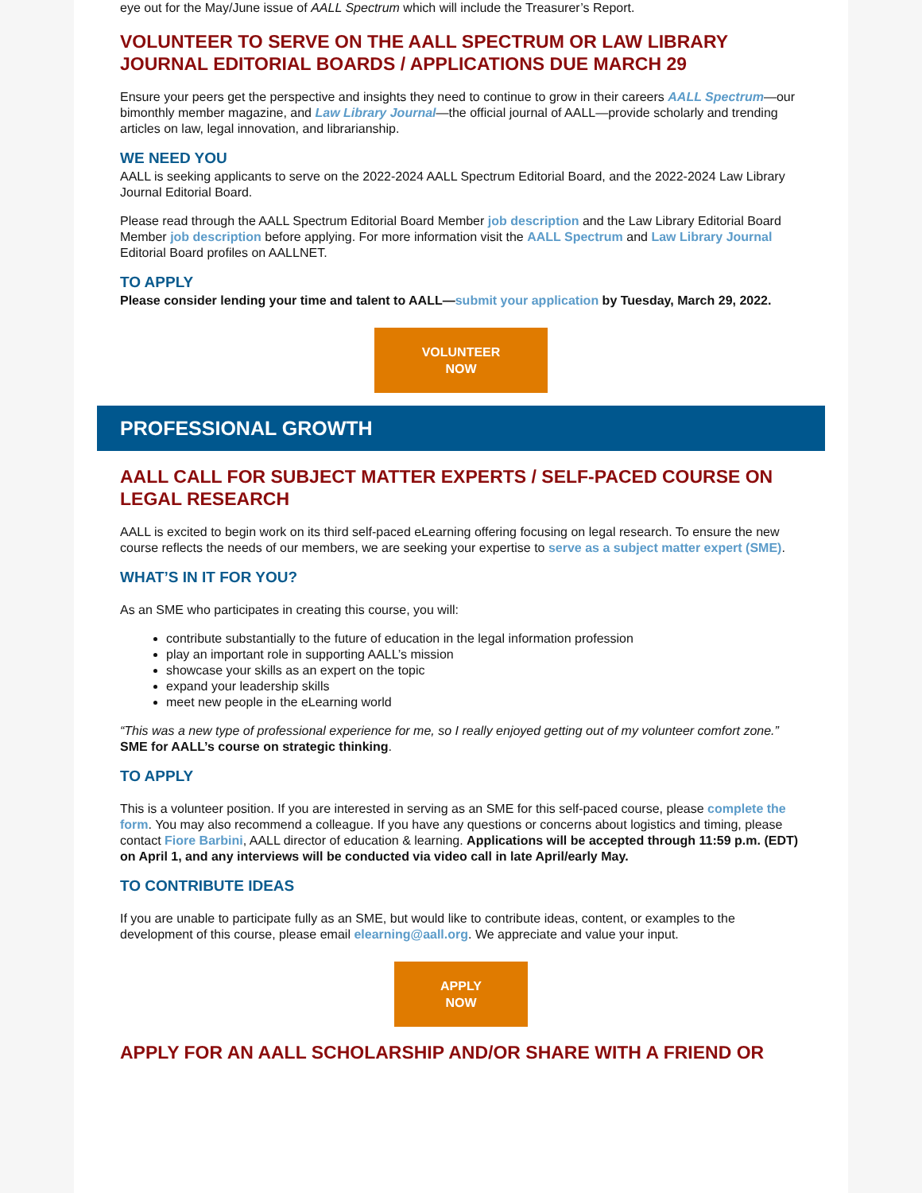eye out for the May/June issue of AALL Spectrum which will include the Treasurer’s Report.
VOLUNTEER TO SERVE ON THE AALL SPECTRUM OR LAW LIBRARY JOURNAL EDITORIAL BOARDS / APPLICATIONS DUE MARCH 29
Ensure your peers get the perspective and insights they need to continue to grow in their careers AALL Spectrum—our bimonthly member magazine, and Law Library Journal—the official journal of AALL—provide scholarly and trending articles on law, legal innovation, and librarianship.
WE NEED YOU
AALL is seeking applicants to serve on the 2022-2024 AALL Spectrum Editorial Board, and the 2022-2024 Law Library Journal Editorial Board.
Please read through the AALL Spectrum Editorial Board Member job description and the Law Library Editorial Board Member job description before applying. For more information visit the AALL Spectrum and Law Library Journal Editorial Board profiles on AALLNET.
TO APPLY
Please consider lending your time and talent to AALL—submit your application by Tuesday, March 29, 2022.
VOLUNTEER
NOW
PROFESSIONAL GROWTH
AALL CALL FOR SUBJECT MATTER EXPERTS / SELF-PACED COURSE ON LEGAL RESEARCH
AALL is excited to begin work on its third self-paced eLearning offering focusing on legal research. To ensure the new course reflects the needs of our members, we are seeking your expertise to serve as a subject matter expert (SME).
WHAT’S IN IT FOR YOU?
As an SME who participates in creating this course, you will:
contribute substantially to the future of education in the legal information profession
play an important role in supporting AALL’s mission
showcase your skills as an expert on the topic
expand your leadership skills
meet new people in the eLearning world
“This was a new type of professional experience for me, so I really enjoyed getting out of my volunteer comfort zone.” SME for AALL’s course on strategic thinking.
TO APPLY
This is a volunteer position. If you are interested in serving as an SME for this self-paced course, please complete the form. You may also recommend a colleague. If you have any questions or concerns about logistics and timing, please contact Fiore Barbini, AALL director of education & learning. Applications will be accepted through 11:59 p.m. (EDT) on April 1, and any interviews will be conducted via video call in late April/early May.
TO CONTRIBUTE IDEAS
If you are unable to participate fully as an SME, but would like to contribute ideas, content, or examples to the development of this course, please email elearning@aall.org. We appreciate and value your input.
APPLY
NOW
APPLY FOR AN AALL SCHOLARSHIP AND/OR SHARE WITH A FRIEND OR